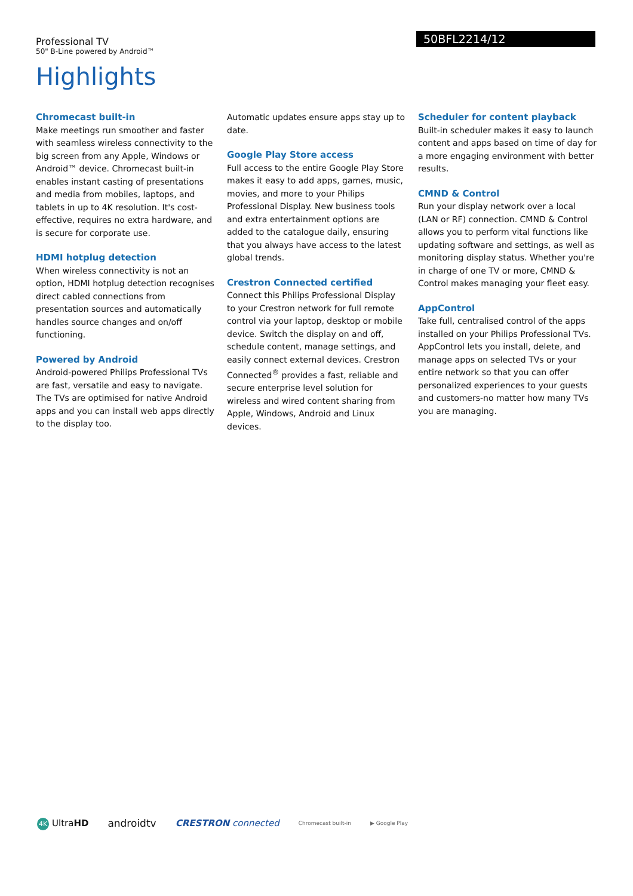Professional TV
50" B-Line powered by Android™
50BFL2214/12
Highlights
Chromecast built-in
Make meetings run smoother and faster with seamless wireless connectivity to the big screen from any Apple, Windows or Android™ device. Chromecast built-in enables instant casting of presentations and media from mobiles, laptops, and tablets in up to 4K resolution. It's cost-effective, requires no extra hardware, and is secure for corporate use.
HDMI hotplug detection
When wireless connectivity is not an option, HDMI hotplug detection recognises direct cabled connections from presentation sources and automatically handles source changes and on/off functioning.
Powered by Android
Android-powered Philips Professional TVs are fast, versatile and easy to navigate. The TVs are optimised for native Android apps and you can install web apps directly to the display too.
Automatic updates ensure apps stay up to date.
Google Play Store access
Full access to the entire Google Play Store makes it easy to add apps, games, music, movies, and more to your Philips Professional Display. New business tools and extra entertainment options are added to the catalogue daily, ensuring that you always have access to the latest global trends.
Crestron Connected certified
Connect this Philips Professional Display to your Crestron network for full remote control via your laptop, desktop or mobile device. Switch the display on and off, schedule content, manage settings, and easily connect external devices. Crestron Connected<sup>®</sup> provides a fast, reliable and secure enterprise level solution for wireless and wired content sharing from Apple, Windows, Android and Linux devices.
Scheduler for content playback
Built-in scheduler makes it easy to launch content and apps based on time of day for a more engaging environment with better results.
CMND & Control
Run your display network over a local (LAN or RF) connection. CMND & Control allows you to perform vital functions like updating software and settings, as well as monitoring display status. Whether you're in charge of one TV or more, CMND & Control makes managing your fleet easy.
AppControl
Take full, centralised control of the apps installed on your Philips Professional TVs. AppControl lets you install, delete, and manage apps on selected TVs or your entire network so that you can offer personalized experiences to your guests and customers-no matter how many TVs you are managing.
4K UltraHD androidtv CRESTRON connected Chromecast built-in ▶ Google Play